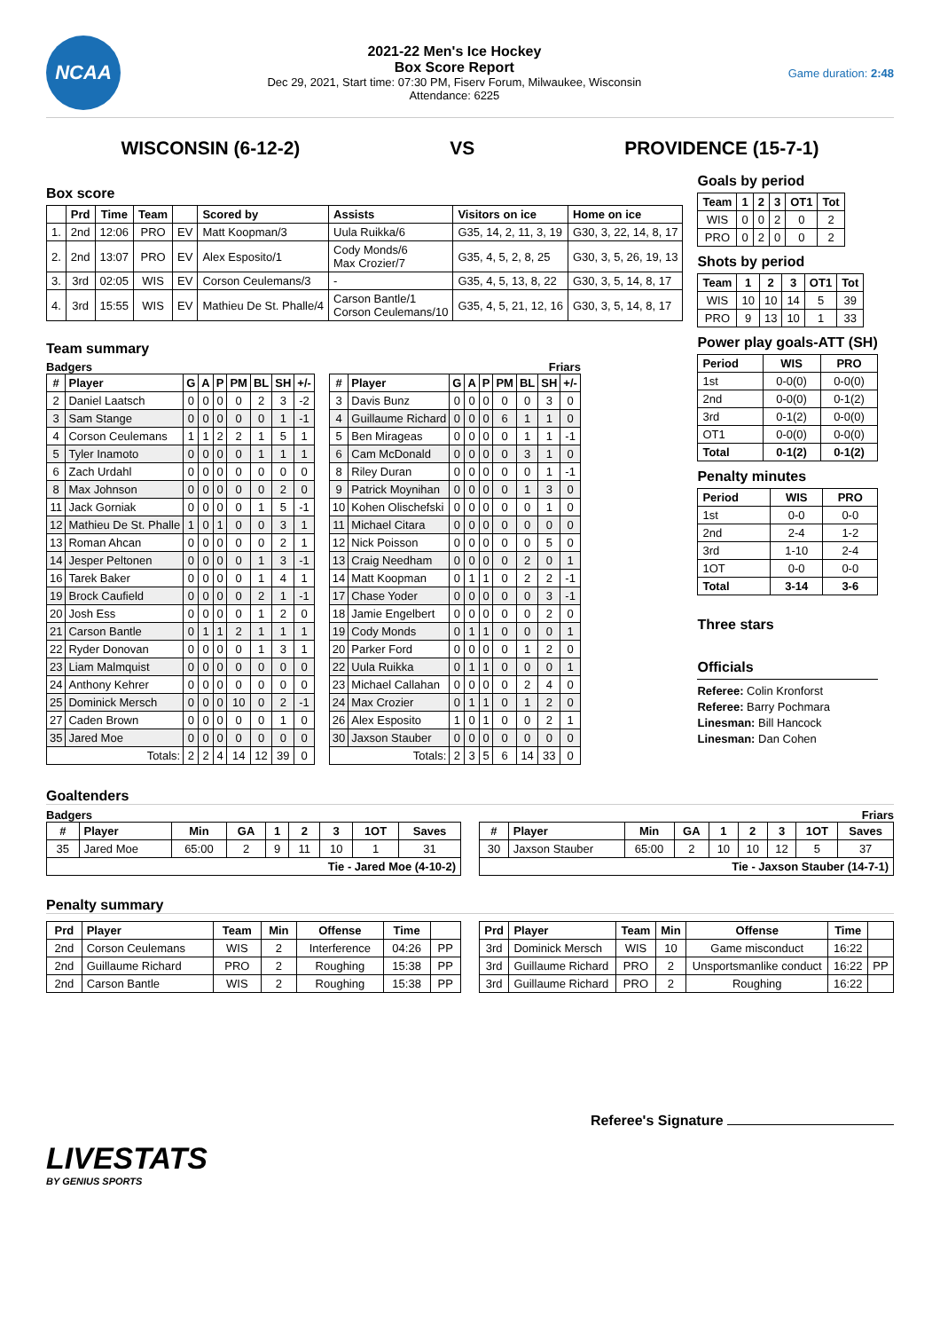NCAA
2021-22 Men's Ice Hockey
Box Score Report
Dec 29, 2021, Start time: 07:30 PM, Fiserv Forum, Milwaukee, Wisconsin
Attendance: 6225
Game duration: 2:48
WISCONSIN (6-12-2) VS PROVIDENCE (15-7-1)
Box score
| | Prd | Time | Team | | Scored by | Assists | Visitors on ice | Home on ice |
| --- | --- | --- | --- | --- | --- | --- | --- | --- |
| 1. | 2nd | 12:06 | PRO | EV | Matt Koopman/3 | Uula Ruikka/6 | G35, 14, 2, 11, 3, 19 | G30, 3, 22, 14, 8, 17 |
| 2. | 2nd | 13:07 | PRO | EV | Alex Esposito/1 | Cody Monds/6 Max Crozier/7 | G35, 4, 5, 2, 8, 25 | G30, 3, 5, 26, 19, 13 |
| 3. | 3rd | 02:05 | WIS | EV | Corson Ceulemans/3 | - | G35, 4, 5, 13, 8, 22 | G30, 3, 5, 14, 8, 17 |
| 4. | 3rd | 15:55 | WIS | EV | Mathieu De St. Phalle/4 | Carson Bantle/1 Corson Ceulemans/10 | G35, 4, 5, 21, 12, 16 | G30, 3, 5, 14, 8, 17 |
Team summary
Badgers
| # | Player | G | A | P | PM | BL | SH | +/- |
| --- | --- | --- | --- | --- | --- | --- | --- | --- |
| 2 | Daniel Laatsch | 0 | 0 | 0 | 0 | 2 | 3 | -2 |
| 3 | Sam Stange | 0 | 0 | 0 | 0 | 0 | 1 | -1 |
| 4 | Corson Ceulemans | 1 | 1 | 2 | 2 | 1 | 5 | 1 |
| 5 | Tyler Inamoto | 0 | 0 | 0 | 0 | 1 | 1 | 1 |
| 6 | Zach Urdahl | 0 | 0 | 0 | 0 | 0 | 0 | 0 |
| 8 | Max Johnson | 0 | 0 | 0 | 0 | 0 | 2 | 0 |
| 11 | Jack Gorniak | 0 | 0 | 0 | 0 | 1 | 5 | -1 |
| 12 | Mathieu De St. Phalle | 1 | 0 | 1 | 0 | 0 | 3 | 1 |
| 13 | Roman Ahcan | 0 | 0 | 0 | 0 | 0 | 2 | 1 |
| 14 | Jesper Peltonen | 0 | 0 | 0 | 0 | 1 | 3 | -1 |
| 16 | Tarek Baker | 0 | 0 | 0 | 0 | 1 | 4 | 1 |
| 19 | Brock Caufield | 0 | 0 | 0 | 0 | 2 | 1 | -1 |
| 20 | Josh Ess | 0 | 0 | 0 | 0 | 1 | 2 | 0 |
| 21 | Carson Bantle | 0 | 1 | 1 | 2 | 1 | 1 | 1 |
| 22 | Ryder Donovan | 0 | 0 | 0 | 0 | 1 | 3 | 1 |
| 23 | Liam Malmquist | 0 | 0 | 0 | 0 | 0 | 0 | 0 |
| 24 | Anthony Kehrer | 0 | 0 | 0 | 0 | 0 | 0 | 0 |
| 25 | Dominick Mersch | 0 | 0 | 0 | 10 | 0 | 2 | -1 |
| 27 | Caden Brown | 0 | 0 | 0 | 0 | 0 | 1 | 0 |
| 35 | Jared Moe | 0 | 0 | 0 | 0 | 0 | 0 | 0 |
| Totals: | | 2 | 2 | 4 | 14 | 12 | 39 | 0 |
Friars
| # | Player | G | A | P | PM | BL | SH | +/- |
| --- | --- | --- | --- | --- | --- | --- | --- | --- |
| 3 | Davis Bunz | 0 | 0 | 0 | 0 | 0 | 3 | 0 |
| 4 | Guillaume Richard | 0 | 0 | 0 | 6 | 1 | 1 | 0 |
| 5 | Ben Mirageas | 0 | 0 | 0 | 0 | 1 | 1 | -1 |
| 6 | Cam McDonald | 0 | 0 | 0 | 0 | 3 | 1 | 0 |
| 8 | Riley Duran | 0 | 0 | 0 | 0 | 0 | 1 | -1 |
| 9 | Patrick Moynihan | 0 | 0 | 0 | 0 | 1 | 3 | 0 |
| 10 | Kohen Olischefski | 0 | 0 | 0 | 0 | 0 | 1 | 0 |
| 11 | Michael Citara | 0 | 0 | 0 | 0 | 0 | 0 | 0 |
| 12 | Nick Poisson | 0 | 0 | 0 | 0 | 0 | 5 | 0 |
| 13 | Craig Needham | 0 | 0 | 0 | 0 | 2 | 0 | 1 |
| 14 | Matt Koopman | 0 | 1 | 1 | 0 | 2 | 2 | -1 |
| 17 | Chase Yoder | 0 | 0 | 0 | 0 | 0 | 3 | -1 |
| 18 | Jamie Engelbert | 0 | 0 | 0 | 0 | 0 | 2 | 0 |
| 19 | Cody Monds | 0 | 1 | 1 | 0 | 0 | 0 | 1 |
| 20 | Parker Ford | 0 | 0 | 0 | 0 | 1 | 2 | 0 |
| 22 | Uula Ruikka | 0 | 1 | 1 | 0 | 0 | 0 | 1 |
| 23 | Michael Callahan | 0 | 0 | 0 | 0 | 2 | 4 | 0 |
| 24 | Max Crozier | 0 | 1 | 1 | 0 | 1 | 2 | 0 |
| 26 | Alex Esposito | 1 | 0 | 1 | 0 | 0 | 2 | 1 |
| 30 | Jaxson Stauber | 0 | 0 | 0 | 0 | 0 | 0 | 0 |
| Totals: | | 2 | 3 | 5 | 6 | 14 | 33 | 0 |
Goals by period
| Team | 1 | 2 | 3 | OT1 | Tot |
| --- | --- | --- | --- | --- | --- |
| WIS | 0 | 0 | 2 | 0 | 2 |
| PRO | 0 | 2 | 0 | 0 | 2 |
Shots by period
| Team | 1 | 2 | 3 | OT1 | Tot |
| --- | --- | --- | --- | --- | --- |
| WIS | 10 | 10 | 14 | 5 | 39 |
| PRO | 9 | 13 | 10 | 1 | 33 |
Power play goals-ATT (SH)
| Period | WIS | PRO |
| --- | --- | --- |
| 1st | 0-0(0) | 0-0(0) |
| 2nd | 0-0(0) | 0-1(2) |
| 3rd | 0-1(2) | 0-0(0) |
| OT1 | 0-0(0) | 0-0(0) |
| Total | 0-1(2) | 0-1(2) |
Penalty minutes
| Period | WIS | PRO |
| --- | --- | --- |
| 1st | 0-0 | 0-0 |
| 2nd | 2-4 | 1-2 |
| 3rd | 1-10 | 2-4 |
| 1OT | 0-0 | 0-0 |
| Total | 3-14 | 3-6 |
Three stars
Officials
Referee: Colin Kronforst
Referee: Barry Pochmara
Linesman: Bill Hancock
Linesman: Dan Cohen
Goaltenders
Badgers Friars
| # | Player | Min | GA | 1 | 2 | 3 | 1OT | Saves |
| --- | --- | --- | --- | --- | --- | --- | --- | --- |
| 35 | Jared Moe | 65:00 | 2 | 9 | 11 | 10 | 1 | 31 |
| Tie - Jared Moe (4-10-2) | | | | | | | | |
| # | Player | Min | GA | 1 | 2 | 3 | 1OT | Saves |
| --- | --- | --- | --- | --- | --- | --- | --- | --- |
| 30 | Jaxson Stauber | 65:00 | 2 | 10 | 10 | 12 | 5 | 37 |
| Tie - Jaxson Stauber (14-7-1) | | | | | | | | |
Penalty summary
| Prd | Player | Team | Min | Offense | Time | |
| --- | --- | --- | --- | --- | --- | --- |
| 2nd | Corson Ceulemans | WIS | 2 | Interference | 04:26 | PP |
| 2nd | Guillaume Richard | PRO | 2 | Roughing | 15:38 | PP |
| 2nd | Carson Bantle | WIS | 2 | Roughing | 15:38 | PP |
| Prd | Player | Team | Min | Offense | Time | |
| --- | --- | --- | --- | --- | --- | --- |
| 3rd | Dominick Mersch | WIS | 10 | Game misconduct | 16:22 | |
| 3rd | Guillaume Richard | PRO | 2 | Unsportsmanlike conduct | 16:22 | PP |
| 3rd | Guillaume Richard | PRO | 2 | Roughing | 16:22 | |
Referee's Signature
LIVESTATS
BY GENIUS SPORTS